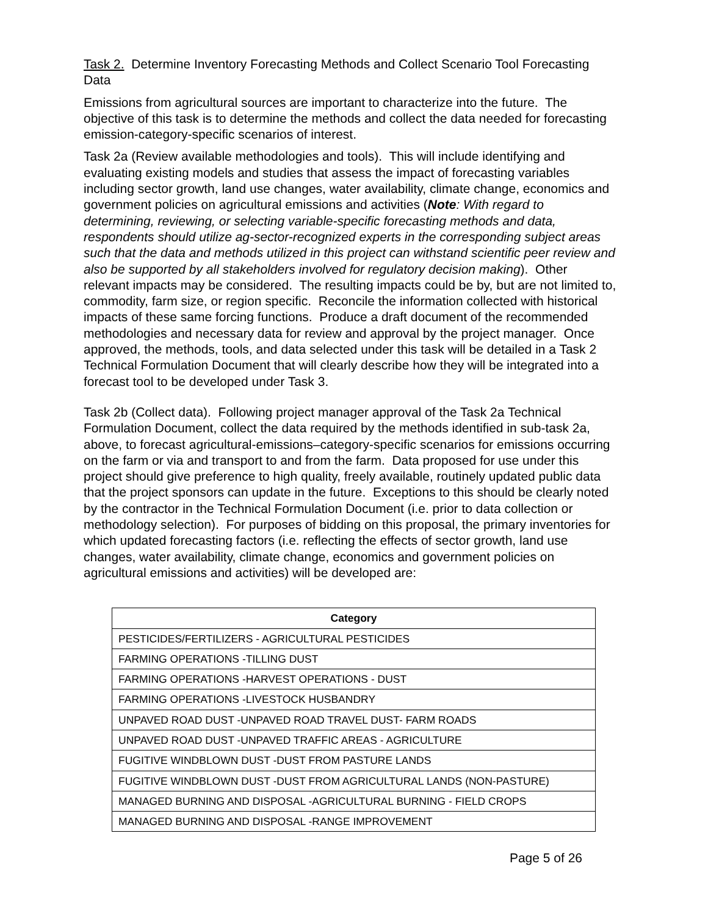Task 2. Determine Inventory Forecasting Methods and Collect Scenario Tool Forecasting Data
Emissions from agricultural sources are important to characterize into the future. The objective of this task is to determine the methods and collect the data needed for forecasting emission-category-specific scenarios of interest.
Task 2a (Review available methodologies and tools). This will include identifying and evaluating existing models and studies that assess the impact of forecasting variables including sector growth, land use changes, water availability, climate change, economics and government policies on agricultural emissions and activities (Note: With regard to determining, reviewing, or selecting variable-specific forecasting methods and data, respondents should utilize ag-sector-recognized experts in the corresponding subject areas such that the data and methods utilized in this project can withstand scientific peer review and also be supported by all stakeholders involved for regulatory decision making). Other relevant impacts may be considered. The resulting impacts could be by, but are not limited to, commodity, farm size, or region specific. Reconcile the information collected with historical impacts of these same forcing functions. Produce a draft document of the recommended methodologies and necessary data for review and approval by the project manager. Once approved, the methods, tools, and data selected under this task will be detailed in a Task 2 Technical Formulation Document that will clearly describe how they will be integrated into a forecast tool to be developed under Task 3.
Task 2b (Collect data). Following project manager approval of the Task 2a Technical Formulation Document, collect the data required by the methods identified in sub-task 2a, above, to forecast agricultural-emissions–category-specific scenarios for emissions occurring on the farm or via and transport to and from the farm. Data proposed for use under this project should give preference to high quality, freely available, routinely updated public data that the project sponsors can update in the future. Exceptions to this should be clearly noted by the contractor in the Technical Formulation Document (i.e. prior to data collection or methodology selection). For purposes of bidding on this proposal, the primary inventories for which updated forecasting factors (i.e. reflecting the effects of sector growth, land use changes, water availability, climate change, economics and government policies on agricultural emissions and activities) will be developed are:
| Category |
| --- |
| PESTICIDES/FERTILIZERS - AGRICULTURAL PESTICIDES |
| FARMING OPERATIONS -TILLING DUST |
| FARMING OPERATIONS -HARVEST OPERATIONS - DUST |
| FARMING OPERATIONS -LIVESTOCK HUSBANDRY |
| UNPAVED ROAD DUST -UNPAVED ROAD TRAVEL DUST- FARM ROADS |
| UNPAVED ROAD DUST -UNPAVED TRAFFIC AREAS - AGRICULTURE |
| FUGITIVE WINDBLOWN DUST -DUST FROM PASTURE LANDS |
| FUGITIVE WINDBLOWN DUST -DUST FROM AGRICULTURAL LANDS (NON-PASTURE) |
| MANAGED BURNING AND DISPOSAL -AGRICULTURAL BURNING - FIELD CROPS |
| MANAGED BURNING AND DISPOSAL -RANGE IMPROVEMENT |
Page 5 of 26